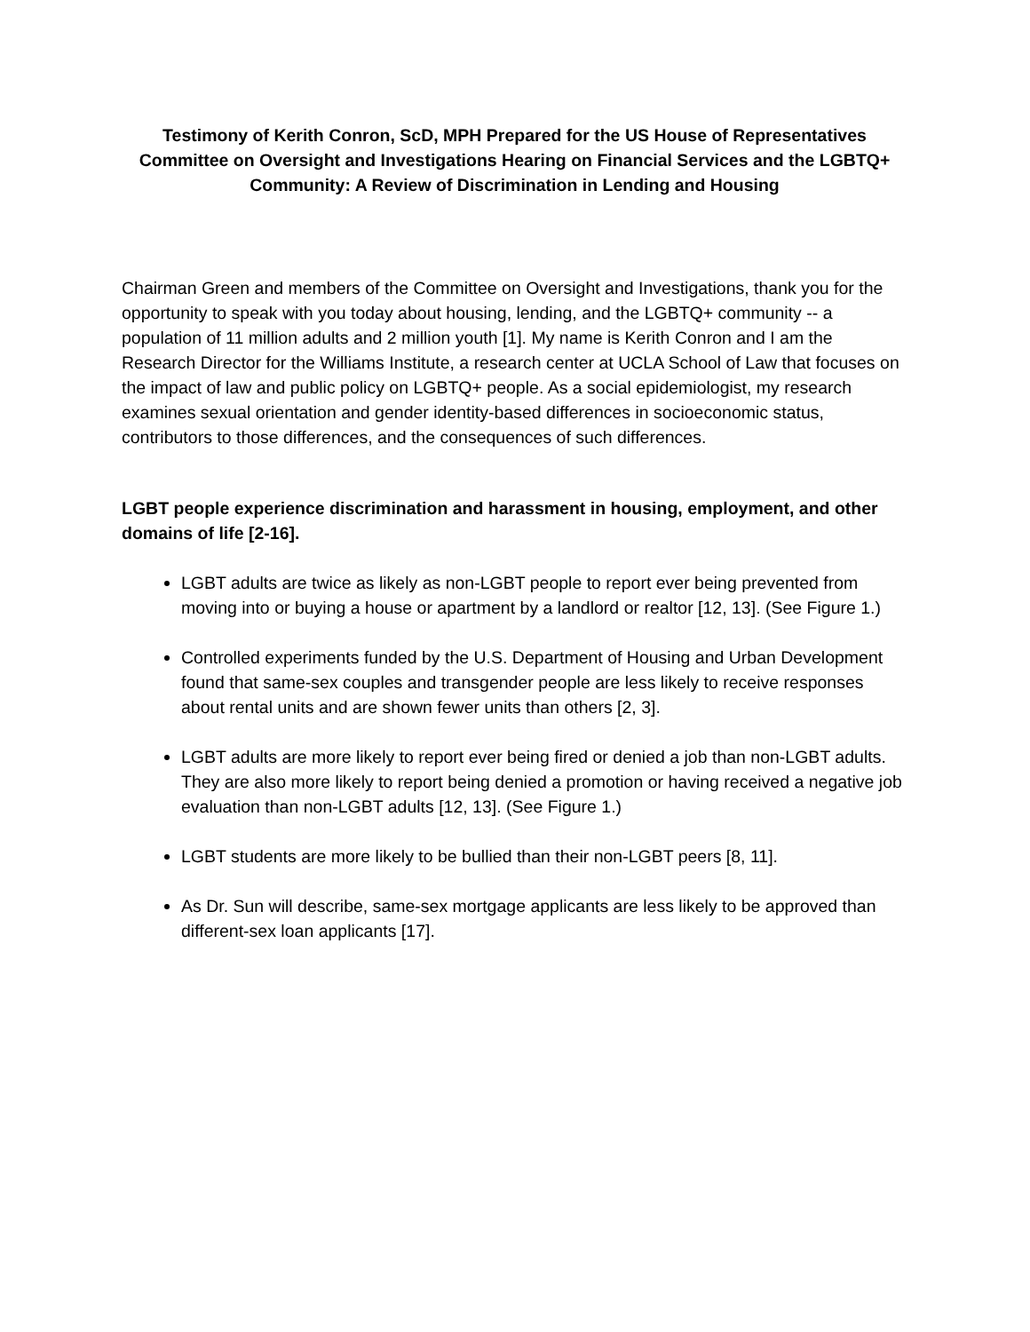Testimony of Kerith Conron, ScD, MPH Prepared for the US House of Representatives Committee on Oversight and Investigations Hearing on Financial Services and the LGBTQ+ Community: A Review of Discrimination in Lending and Housing
Chairman Green and members of the Committee on Oversight and Investigations, thank you for the opportunity to speak with you today about housing, lending, and the LGBTQ+ community -- a population of 11 million adults and 2 million youth [1]. My name is Kerith Conron and I am the Research Director for the Williams Institute, a research center at UCLA School of Law that focuses on the impact of law and public policy on LGBTQ+ people. As a social epidemiologist, my research examines sexual orientation and gender identity-based differences in socioeconomic status, contributors to those differences, and the consequences of such differences.
LGBT people experience discrimination and harassment in housing, employment, and other domains of life [2-16].
LGBT adults are twice as likely as non-LGBT people to report ever being prevented from moving into or buying a house or apartment by a landlord or realtor [12, 13]. (See Figure 1.)
Controlled experiments funded by the U.S. Department of Housing and Urban Development found that same-sex couples and transgender people are less likely to receive responses about rental units and are shown fewer units than others [2, 3].
LGBT adults are more likely to report ever being fired or denied a job than non-LGBT adults. They are also more likely to report being denied a promotion or having received a negative job evaluation than non-LGBT adults [12, 13]. (See Figure 1.)
LGBT students are more likely to be bullied than their non-LGBT peers [8, 11].
As Dr. Sun will describe, same-sex mortgage applicants are less likely to be approved than different-sex loan applicants [17].